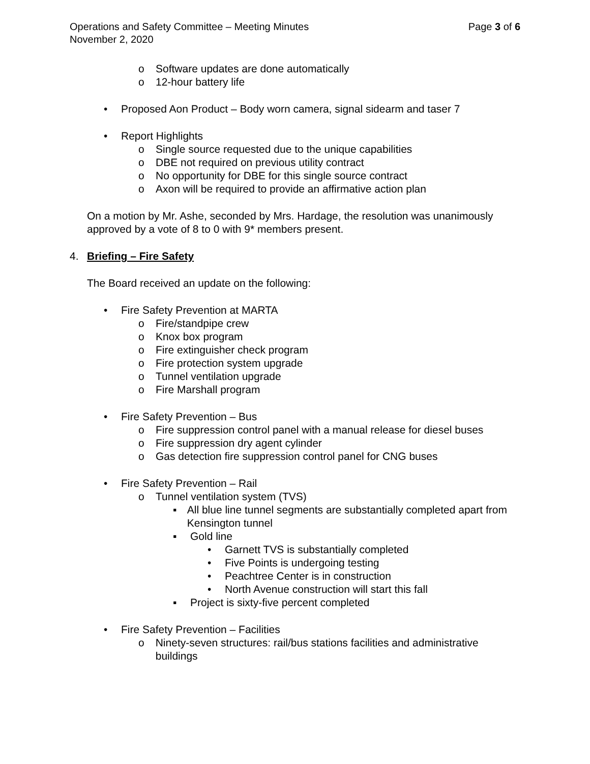Operations and Safety Committee – Meeting Minutes Page 3 of 6
November 2, 2020
o Software updates are done automatically
o 12-hour battery life
• Proposed Aon Product – Body worn camera, signal sidearm and taser 7
• Report Highlights
o Single source requested due to the unique capabilities
o DBE not required on previous utility contract
o No opportunity for DBE for this single source contract
o Axon will be required to provide an affirmative action plan
On a motion by Mr. Ashe, seconded by Mrs. Hardage, the resolution was unanimously approved by a vote of 8 to 0 with 9* members present.
4. Briefing – Fire Safety
The Board received an update on the following:
• Fire Safety Prevention at MARTA
o Fire/standpipe crew
o Knox box program
o Fire extinguisher check program
o Fire protection system upgrade
o Tunnel ventilation upgrade
o Fire Marshall program
• Fire Safety Prevention – Bus
o Fire suppression control panel with a manual release for diesel buses
o Fire suppression dry agent cylinder
o Gas detection fire suppression control panel for CNG buses
• Fire Safety Prevention – Rail
o Tunnel ventilation system (TVS)
▪ All blue line tunnel segments are substantially completed apart from Kensington tunnel
▪ Gold line
• Garnett TVS is substantially completed
• Five Points is undergoing testing
• Peachtree Center is in construction
• North Avenue construction will start this fall
▪ Project is sixty-five percent completed
• Fire Safety Prevention – Facilities
o Ninety-seven structures: rail/bus stations facilities and administrative buildings